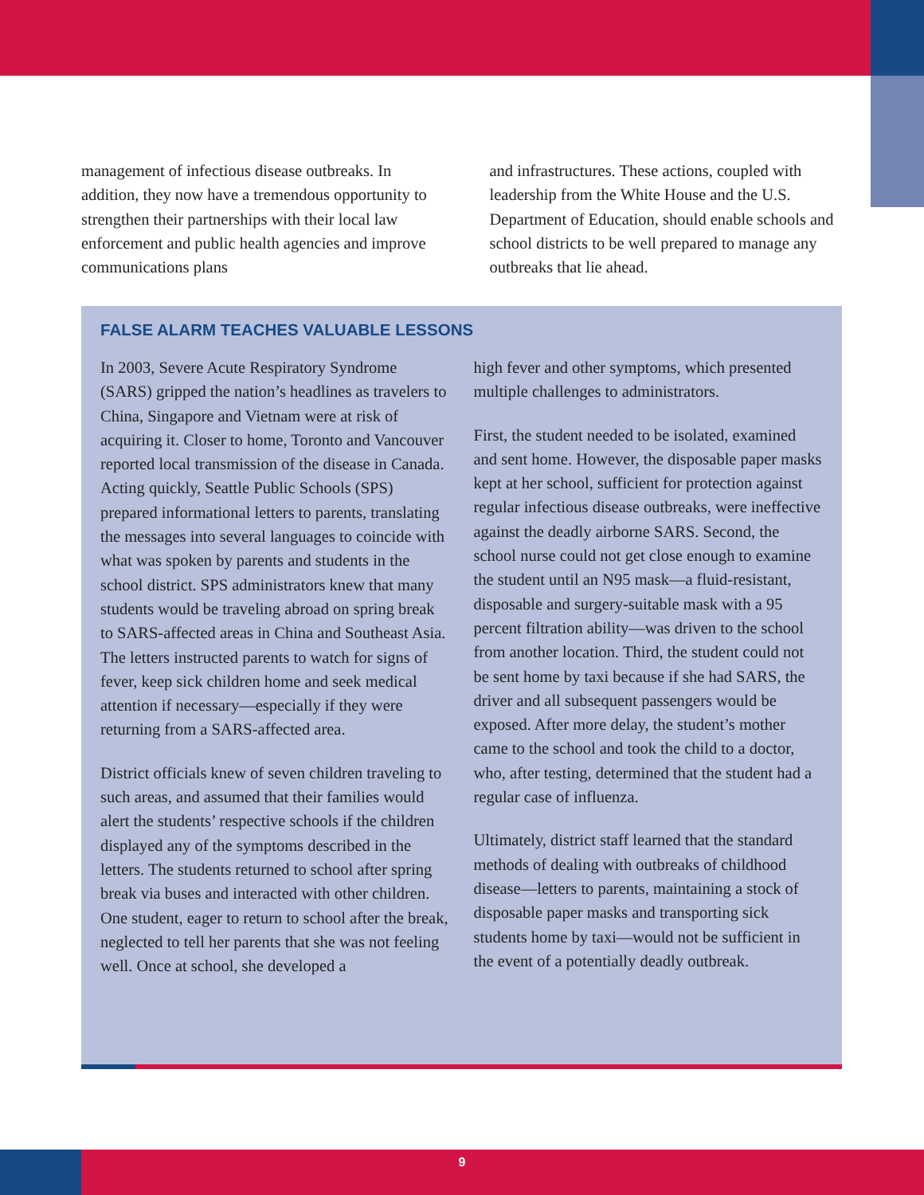management of infectious disease outbreaks. In addition, they now have a tremendous opportunity to strengthen their partnerships with their local law enforcement and public health agencies and improve communications plans
and infrastructures. These actions, coupled with leadership from the White House and the U.S. Department of Education, should enable schools and school districts to be well prepared to manage any outbreaks that lie ahead.
FALSE ALARM TEACHES VALUABLE LESSONS
In 2003, Severe Acute Respiratory Syndrome (SARS) gripped the nation’s headlines as travelers to China, Singapore and Vietnam were at risk of acquiring it. Closer to home, Toronto and Vancouver reported local transmission of the disease in Canada. Acting quickly, Seattle Public Schools (SPS) prepared informational letters to parents, translating the messages into several languages to coincide with what was spoken by parents and students in the school district. SPS administrators knew that many students would be traveling abroad on spring break to SARS-affected areas in China and Southeast Asia. The letters instructed parents to watch for signs of fever, keep sick children home and seek medical attention if necessary—especially if they were returning from a SARS-affected area.
District officials knew of seven children traveling to such areas, and assumed that their families would alert the students’ respective schools if the children displayed any of the symptoms described in the letters. The students returned to school after spring break via buses and interacted with other children. One student, eager to return to school after the break, neglected to tell her parents that she was not feeling well. Once at school, she developed a
high fever and other symptoms, which presented multiple challenges to administrators.
First, the student needed to be isolated, examined and sent home. However, the disposable paper masks kept at her school, sufficient for protection against regular infectious disease outbreaks, were ineffective against the deadly airborne SARS. Second, the school nurse could not get close enough to examine the student until an N95 mask—a fluid-resistant, disposable and surgery-suitable mask with a 95 percent filtration ability—was driven to the school from another location. Third, the student could not be sent home by taxi because if she had SARS, the driver and all subsequent passengers would be exposed. After more delay, the student’s mother came to the school and took the child to a doctor, who, after testing, determined that the student had a regular case of influenza.
Ultimately, district staff learned that the standard methods of dealing with outbreaks of childhood disease—letters to parents, maintaining a stock of disposable paper masks and transporting sick students home by taxi—would not be sufficient in the event of a potentially deadly outbreak.
9